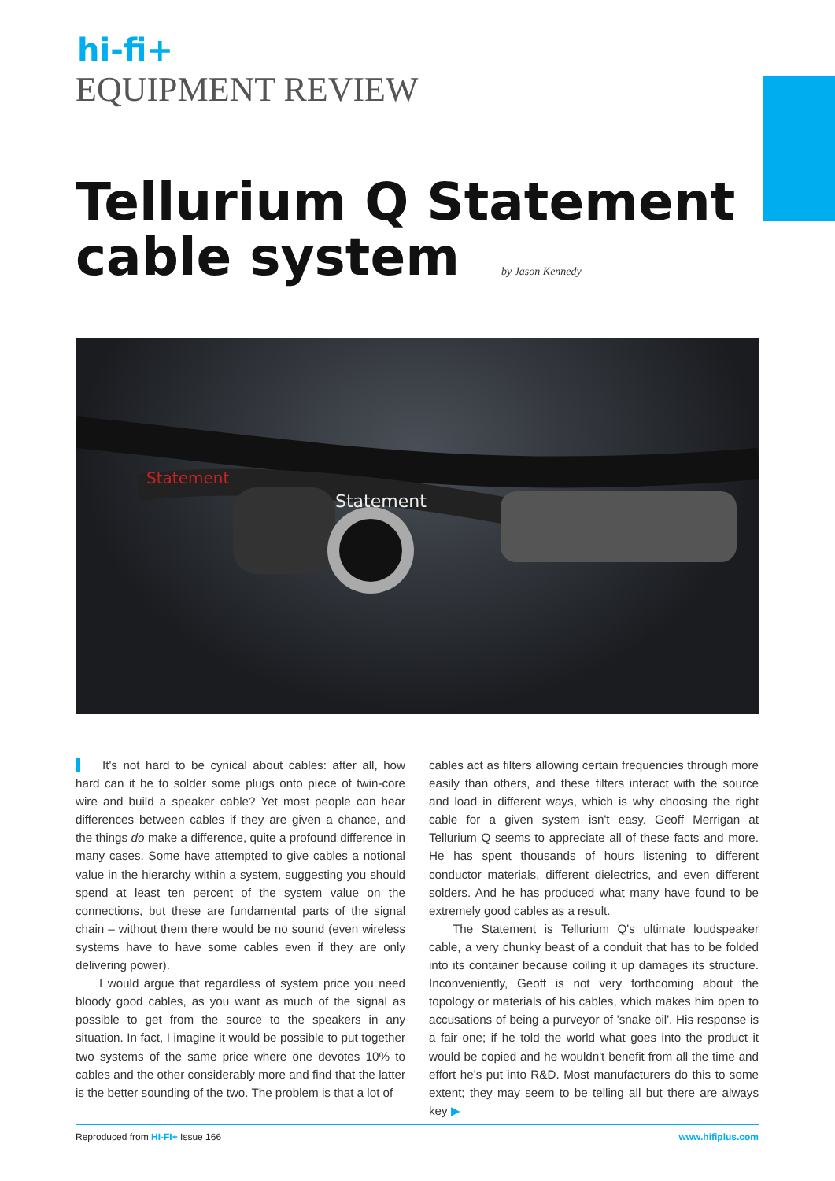hi-fi+
EQUIPMENT REVIEW
Tellurium Q Statement
cable system by Jason Kennedy
Statement
Statement
It's not hard to be cynical about cables: after all, how hard can it be to solder some plugs onto piece of twin-core wire and build a speaker cable? Yet most people can hear differences between cables if they are given a chance, and the things do make a difference, quite a profound difference in many cases. Some have attempted to give cables a notional value in the hierarchy within a system, suggesting you should spend at least ten percent of the system value on the connections, but these are fundamental parts of the signal chain – without them there would be no sound (even wireless systems have to have some cables even if they are only delivering power).
I would argue that regardless of system price you need bloody good cables, as you want as much of the signal as possible to get from the source to the speakers in any situation. In fact, I imagine it would be possible to put together two systems of the same price where one devotes 10% to cables and the other considerably more and find that the latter is the better sounding of the two. The problem is that a lot of
cables act as filters allowing certain frequencies through more easily than others, and these filters interact with the source and load in different ways, which is why choosing the right cable for a given system isn't easy. Geoff Merrigan at Tellurium Q seems to appreciate all of these facts and more. He has spent thousands of hours listening to different conductor materials, different dielectrics, and even different solders. And he has produced what many have found to be extremely good cables as a result.
The Statement is Tellurium Q's ultimate loudspeaker cable, a very chunky beast of a conduit that has to be folded into its container because coiling it up damages its structure. Inconveniently, Geoff is not very forthcoming about the topology or materials of his cables, which makes him open to accusations of being a purveyor of 'snake oil'. His response is a fair one; if he told the world what goes into the product it would be copied and he wouldn't benefit from all the time and effort he's put into R&D. Most manufacturers do this to some extent; they may seem to be telling all but there are always key ▶
Reproduced from HI-FI+ Issue 166 www.hifiplus.com